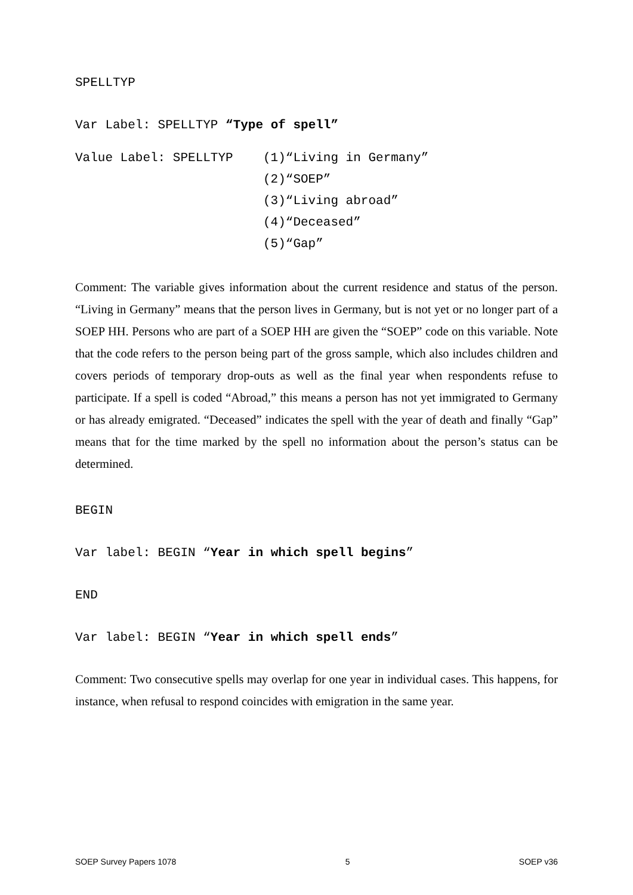SPELLTYP
Var Label: SPELLTYP “Type of spell”
Value Label: SPELLTYP
(1)“Living in Germany”
(2)“SOEP”
(3)“Living abroad”
(4)“Deceased”
(5)“Gap”
Comment: The variable gives information about the current residence and status of the person. “Living in Germany” means that the person lives in Germany, but is not yet or no longer part of a SOEP HH. Persons who are part of a SOEP HH are given the “SOEP” code on this variable. Note that the code refers to the person being part of the gross sample, which also includes children and covers periods of temporary drop-outs as well as the final year when respondents refuse to participate. If a spell is coded “Abroad,” this means a person has not yet immigrated to Germany or has already emigrated. “Deceased” indicates the spell with the year of death and finally “Gap” means that for the time marked by the spell no information about the person’s status can be determined.
BEGIN
Var label: BEGIN “Year in which spell begins”
END
Var label: BEGIN “Year in which spell ends”
Comment: Two consecutive spells may overlap for one year in individual cases. This happens, for instance, when refusal to respond coincides with emigration in the same year.
SOEP Survey Papers 1078 5 SOEP v36